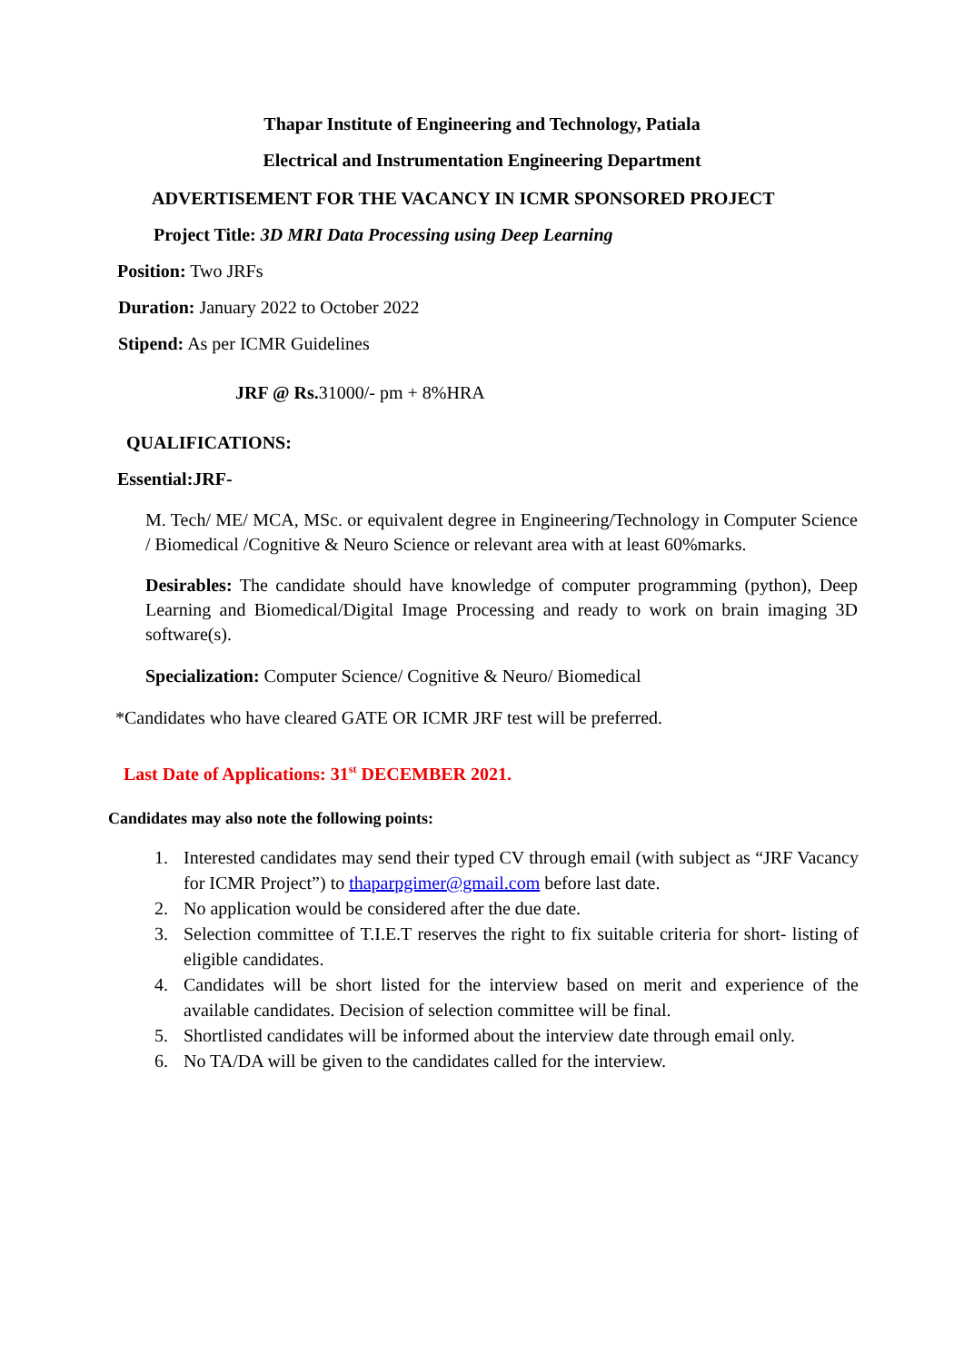Thapar Institute of Engineering and Technology, Patiala
Electrical and Instrumentation Engineering Department
ADVERTISEMENT FOR THE VACANCY IN ICMR SPONSORED PROJECT
Project Title: 3D MRI Data Processing using Deep Learning
Position: Two JRFs
Duration: January 2022 to October 2022
Stipend: As per ICMR Guidelines
JRF @ Rs. 31000/- pm + 8%HRA
QUALIFICATIONS:
Essential:JRF-
M. Tech/ ME/ MCA, MSc. or equivalent degree in Engineering/Technology in Computer Science / Biomedical /Cognitive & Neuro Science or relevant area with at least 60%marks.
Desirables: The candidate should have knowledge of computer programming (python), Deep Learning and Biomedical/Digital Image Processing and ready to work on brain imaging 3D software(s).
Specialization: Computer Science/ Cognitive & Neuro/ Biomedical
*Candidates who have cleared GATE OR ICMR JRF test will be preferred.
Last Date of Applications: 31<sup>st</sup> DECEMBER 2021.
Candidates may also note the following points:
1. Interested candidates may send their typed CV through email (with subject as “JRF Vacancy for ICMR Project”) to thaparpgimer@gmail.com before last date.
2. No application would be considered after the due date.
3. Selection committee of T.I.E.T reserves the right to fix suitable criteria for short- listing of eligible candidates.
4. Candidates will be short listed for the interview based on merit and experience of the available candidates. Decision of selection committee will be final.
5. Shortlisted candidates will be informed about the interview date through email only.
6. No TA/DA will be given to the candidates called for the interview.